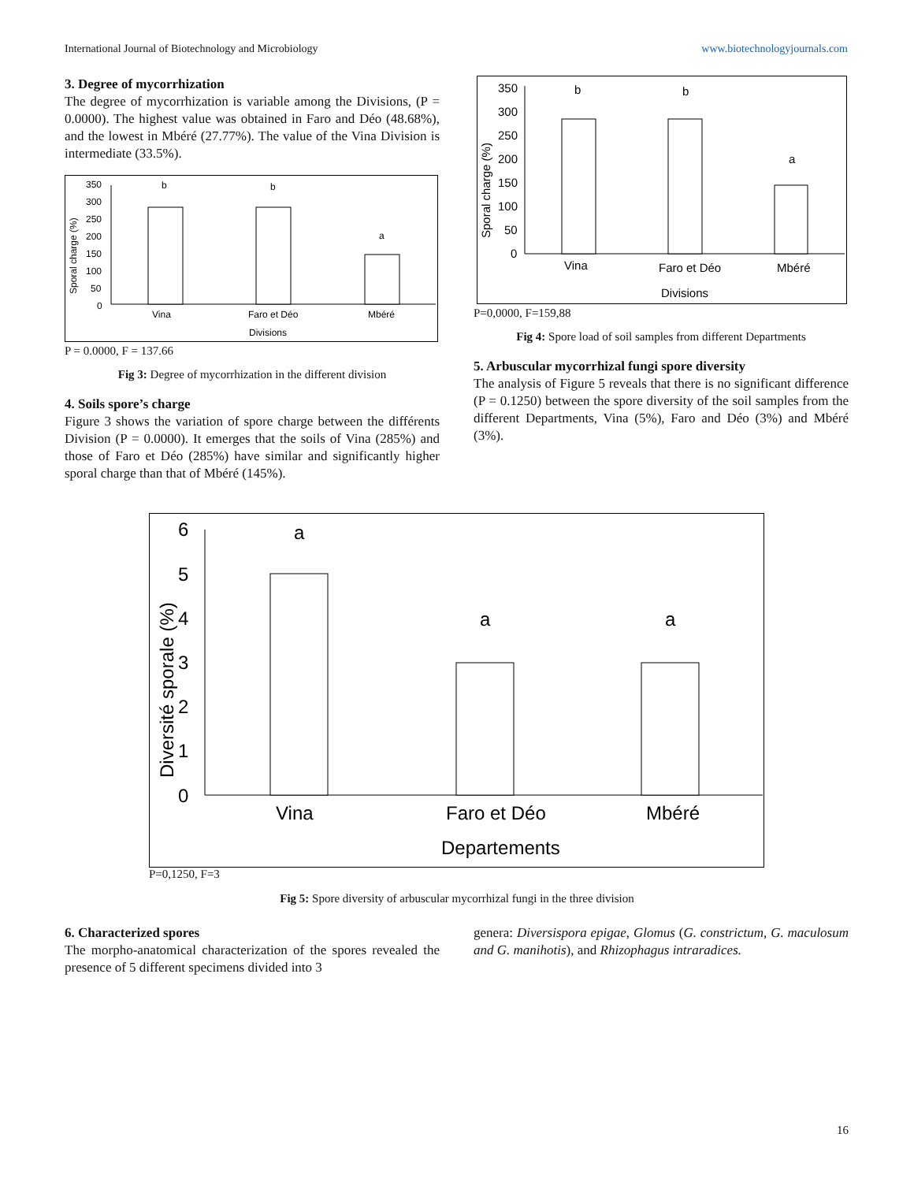International Journal of Biotechnology and Microbiology www.biotechnologyjournals.com
3. Degree of mycorrhization
The degree of mycorrhization is variable among the Divisions, (P = 0.0000). The highest value was obtained in Faro and Déo (48.68%), and the lowest in Mbéré (27.77%). The value of the Vina Division is intermediate (33.5%).
Sporal charge (%)
350
300
250
200
150
100
50
0
b
b
a
Vina
Faro et Déo
Mbéré
Divisions
P = 0.0000, F = 137.66
Fig 3: Degree of mycorrhization in the different division
4. Soils spore’s charge
Figure 3 shows the variation of spore charge between the différents Division (P = 0.0000). It emerges that the soils of Vina (285%) and those of Faro et Déo (285%) have similar and significantly higher sporal charge than that of Mbéré (145%).
Sporal charge (%)
350
300
250
200
150
100
50
0
b
b
a
Vina
Faro et Déo
Mbéré
Divisions
P=0,0000, F=159,88
Fig 4: Spore load of soil samples from different Departments
5. Arbuscular mycorrhizal fungi spore diversity
The analysis of Figure 5 reveals that there is no significant difference (P = 0.1250) between the spore diversity of the soil samples from the different Departments, Vina (5%), Faro and Déo (3%) and Mbéré (3%).
Diversité sporale (%)
6
5
4
3
2
1
0
a
a
a
Vina
Faro et Déo
Mbéré
Departements
P=0,1250, F=3
Fig 5: Spore diversity of arbuscular mycorrhizal fungi in the three division
6. Characterized spores
The morpho-anatomical characterization of the spores revealed the presence of 5 different specimens divided into 3
genera: Diversispora epigae, Glomus (G. constrictum, G. maculosum and G. manihotis), and Rhizophagus intraradices.
16